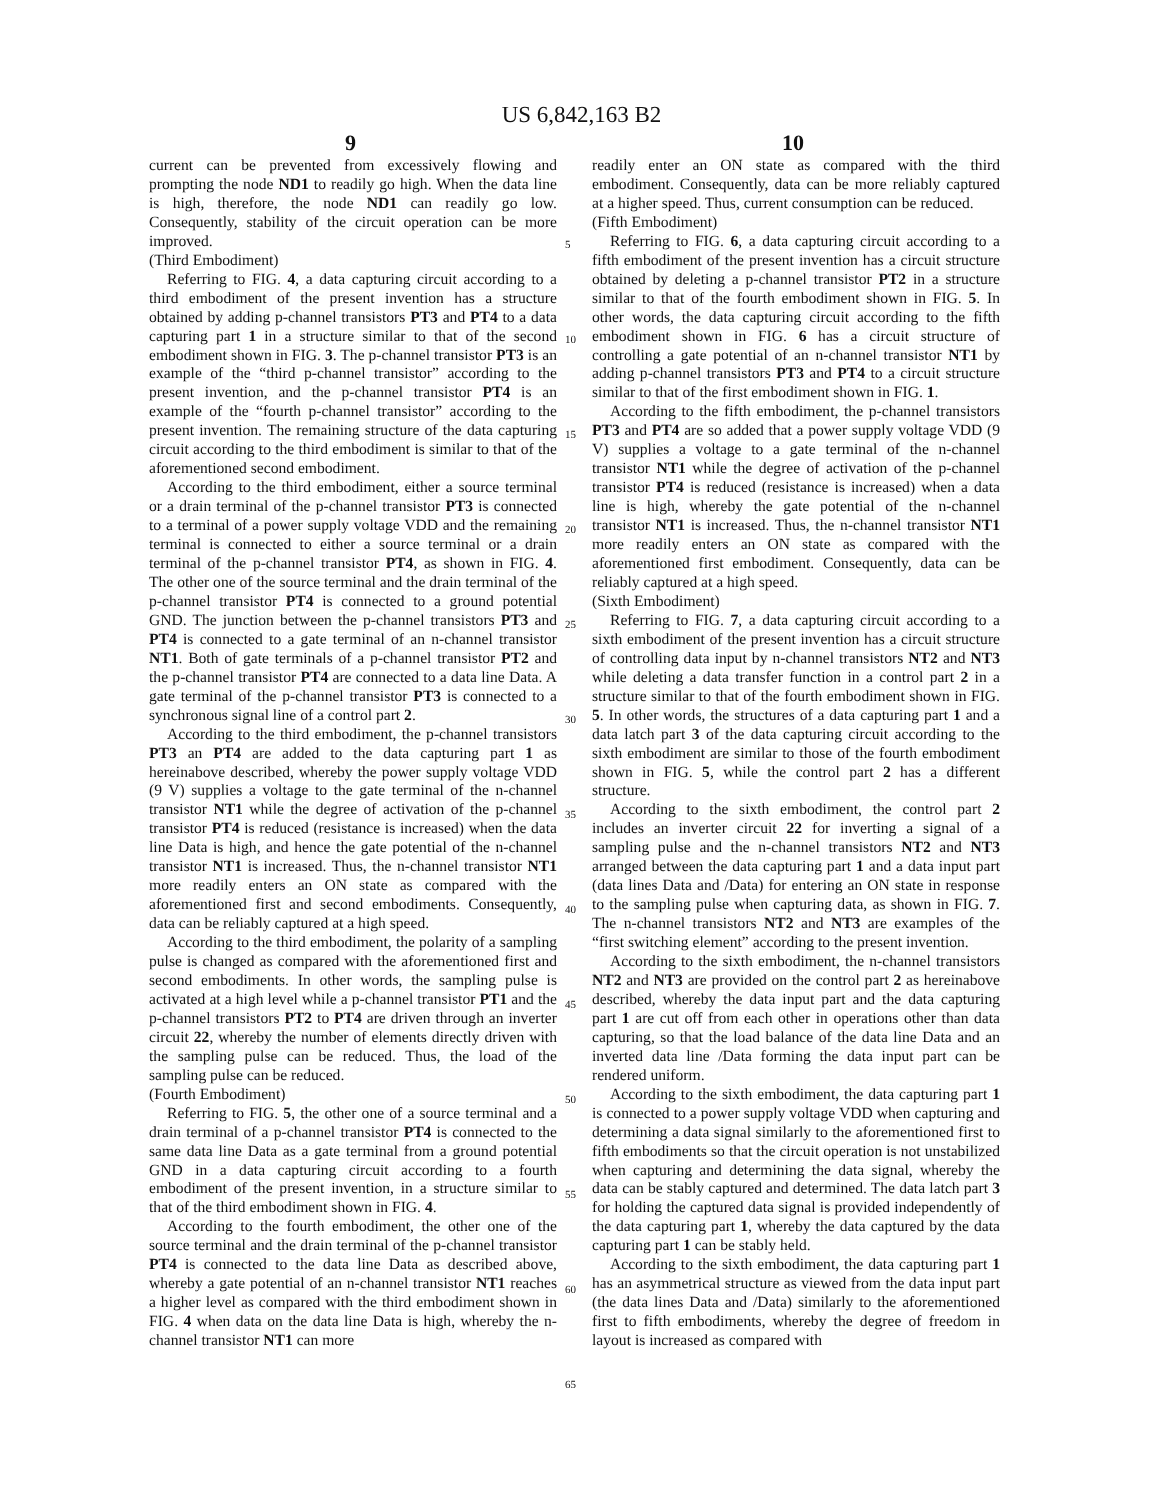US 6,842,163 B2
9 10
current can be prevented from excessively flowing and prompting the node ND1 to readily go high. When the data line is high, therefore, the node ND1 can readily go low. Consequently, stability of the circuit operation can be more improved.
(Third Embodiment)
Referring to FIG. 4, a data capturing circuit according to a third embodiment of the present invention has a structure obtained by adding p-channel transistors PT3 and PT4 to a data capturing part 1 in a structure similar to that of the second embodiment shown in FIG. 3. The p-channel transistor PT3 is an example of the “third p-channel transistor” according to the present invention, and the p-channel transistor PT4 is an example of the “fourth p-channel transistor” according to the present invention. The remaining structure of the data capturing circuit according to the third embodiment is similar to that of the aforementioned second embodiment.
According to the third embodiment, either a source terminal or a drain terminal of the p-channel transistor PT3 is connected to a terminal of a power supply voltage VDD and the remaining terminal is connected to either a source terminal or a drain terminal of the p-channel transistor PT4, as shown in FIG. 4. The other one of the source terminal and the drain terminal of the p-channel transistor PT4 is connected to a ground potential GND. The junction between the p-channel transistors PT3 and PT4 is connected to a gate terminal of an n-channel transistor NT1. Both of gate terminals of a p-channel transistor PT2 and the p-channel transistor PT4 are connected to a data line Data. A gate terminal of the p-channel transistor PT3 is connected to a synchronous signal line of a control part 2.
According to the third embodiment, the p-channel transistors PT3 an PT4 are added to the data capturing part 1 as hereinabove described, whereby the power supply voltage VDD (9 V) supplies a voltage to the gate terminal of the n-channel transistor NT1 while the degree of activation of the p-channel transistor PT4 is reduced (resistance is increased) when the data line Data is high, and hence the gate potential of the n-channel transistor NT1 is increased. Thus, the n-channel transistor NT1 more readily enters an ON state as compared with the aforementioned first and second embodiments. Consequently, data can be reliably captured at a high speed.
According to the third embodiment, the polarity of a sampling pulse is changed as compared with the aforementioned first and second embodiments. In other words, the sampling pulse is activated at a high level while a p-channel transistor PT1 and the p-channel transistors PT2 to PT4 are driven through an inverter circuit 22, whereby the number of elements directly driven with the sampling pulse can be reduced. Thus, the load of the sampling pulse can be reduced.
(Fourth Embodiment)
Referring to FIG. 5, the other one of a source terminal and a drain terminal of a p-channel transistor PT4 is connected to the same data line Data as a gate terminal from a ground potential GND in a data capturing circuit according to a fourth embodiment of the present invention, in a structure similar to that of the third embodiment shown in FIG. 4.
According to the fourth embodiment, the other one of the source terminal and the drain terminal of the p-channel transistor PT4 is connected to the data line Data as described above, whereby a gate potential of an n-channel transistor NT1 reaches a higher level as compared with the third embodiment shown in FIG. 4 when data on the data line Data is high, whereby the n-channel transistor NT1 can more
5
10
15
20
25
30
35
40
45
50
55
60
65
readily enter an ON state as compared with the third embodiment. Consequently, data can be more reliably captured at a higher speed. Thus, current consumption can be reduced.
(Fifth Embodiment)
Referring to FIG. 6, a data capturing circuit according to a fifth embodiment of the present invention has a circuit structure obtained by deleting a p-channel transistor PT2 in a structure similar to that of the fourth embodiment shown in FIG. 5. In other words, the data capturing circuit according to the fifth embodiment shown in FIG. 6 has a circuit structure of controlling a gate potential of an n-channel transistor NT1 by adding p-channel transistors PT3 and PT4 to a circuit structure similar to that of the first embodiment shown in FIG. 1.
According to the fifth embodiment, the p-channel transistors PT3 and PT4 are so added that a power supply voltage VDD (9 V) supplies a voltage to a gate terminal of the n-channel transistor NT1 while the degree of activation of the p-channel transistor PT4 is reduced (resistance is increased) when a data line is high, whereby the gate potential of the n-channel transistor NT1 is increased. Thus, the n-channel transistor NT1 more readily enters an ON state as compared with the aforementioned first embodiment. Consequently, data can be reliably captured at a high speed.
(Sixth Embodiment)
Referring to FIG. 7, a data capturing circuit according to a sixth embodiment of the present invention has a circuit structure of controlling data input by n-channel transistors NT2 and NT3 while deleting a data transfer function in a control part 2 in a structure similar to that of the fourth embodiment shown in FIG. 5. In other words, the structures of a data capturing part 1 and a data latch part 3 of the data capturing circuit according to the sixth embodiment are similar to those of the fourth embodiment shown in FIG. 5, while the control part 2 has a different structure.
According to the sixth embodiment, the control part 2 includes an inverter circuit 22 for inverting a signal of a sampling pulse and the n-channel transistors NT2 and NT3 arranged between the data capturing part 1 and a data input part (data lines Data and /Data) for entering an ON state in response to the sampling pulse when capturing data, as shown in FIG. 7. The n-channel transistors NT2 and NT3 are examples of the “first switching element” according to the present invention.
According to the sixth embodiment, the n-channel transistors NT2 and NT3 are provided on the control part 2 as hereinabove described, whereby the data input part and the data capturing part 1 are cut off from each other in operations other than data capturing, so that the load balance of the data line Data and an inverted data line /Data forming the data input part can be rendered uniform.
According to the sixth embodiment, the data capturing part 1 is connected to a power supply voltage VDD when capturing and determining a data signal similarly to the aforementioned first to fifth embodiments so that the circuit operation is not unstabilized when capturing and determining the data signal, whereby the data can be stably captured and determined. The data latch part 3 for holding the captured data signal is provided independently of the data capturing part 1, whereby the data captured by the data capturing part 1 can be stably held.
According to the sixth embodiment, the data capturing part 1 has an asymmetrical structure as viewed from the data input part (the data lines Data and /Data) similarly to the aforementioned first to fifth embodiments, whereby the degree of freedom in layout is increased as compared with